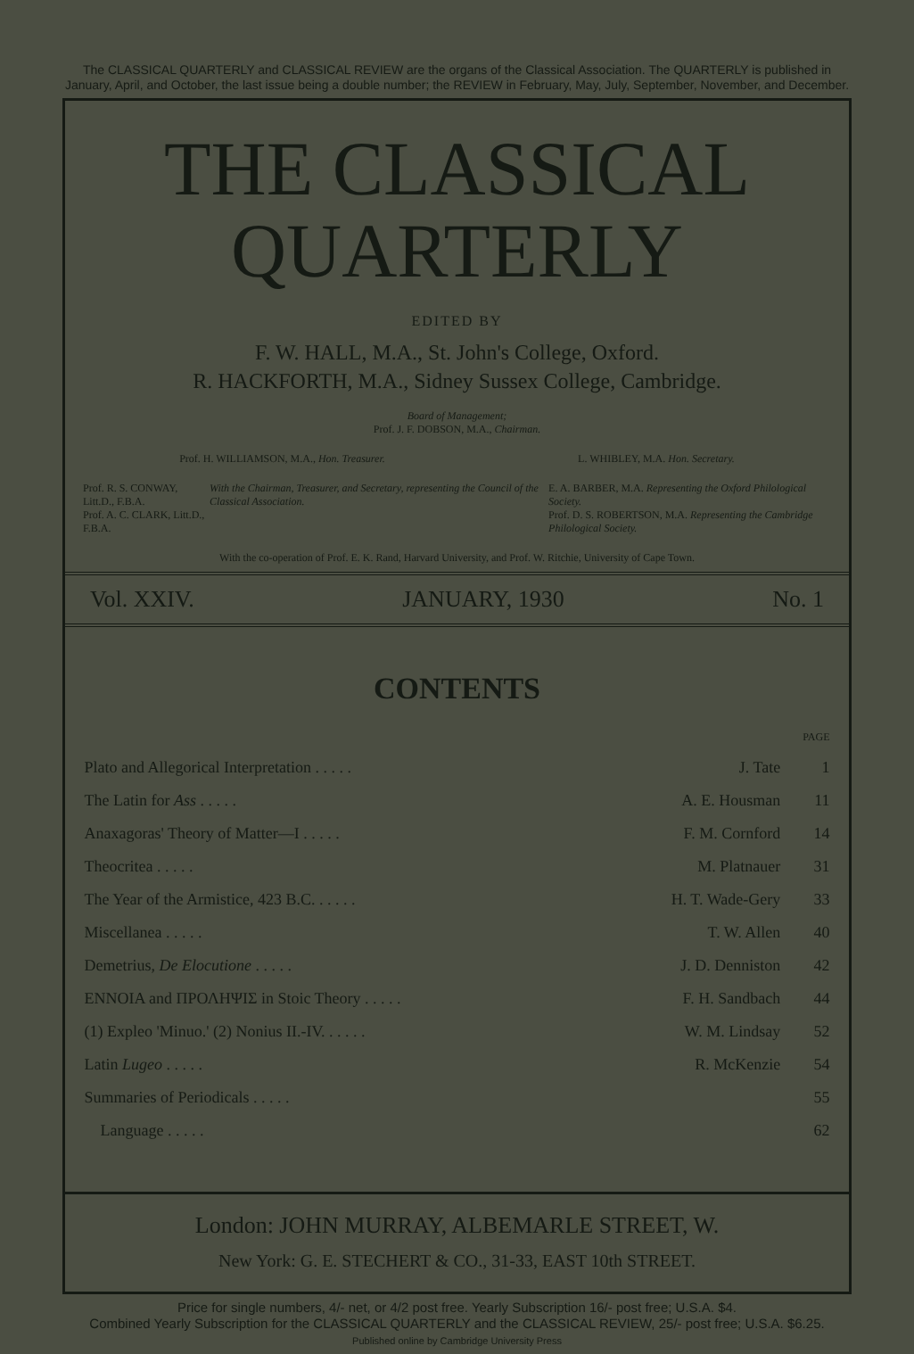The CLASSICAL QUARTERLY and CLASSICAL REVIEW are the organs of the Classical Association. The QUARTERLY is published in January, April, and October, the last issue being a double number; the REVIEW in February, May, July, September, November, and December.
THE CLASSICAL
QUARTERLY
EDITED BY
F. W. HALL, M.A., St. John's College, Oxford.
R. HACKFORTH, M.A., Sidney Sussex College, Cambridge.
Board of Management;
Prof. J. F. DOBSON, M.A., Chairman.
Prof. H. WILLIAMSON, M.A., Hon. Treasurer. L. WHIBLEY, M.A. Hon. Secretary.
Prof. R. S. CONWAY, Litt.D., F.B.A.
Prof. A. C. CLARK, Litt.D., F.B.A. With the Chairman, Treasurer, and Secretary, representing the Council of the Classical Association. E. A. BARBER, M.A. Representing the Oxford Philological Society.
Prof. D. S. ROBERTSON, M.A. Representing the Cambridge Philological Society.
With the co-operation of Prof. E. K. Rand, Harvard University, and Prof. W. Ritchie, University of Cape Town.
Vol. XXIV. JANUARY, 1930 No. 1
CONTENTS
| | | PAGE |
| Plato and Allegorical Interpretation . . . . . | J. Tate | 1 |
| The Latin for Ass . . . . . | A. E. Housman | 11 |
| Anaxagoras' Theory of Matter—I . . . . . | F. M. Cornford | 14 |
| Theocritea . . . . . | M. Platnauer | 31 |
| The Year of the Armistice, 423 B.C. . . . . . | H. T. Wade-Gery | 33 |
| Miscellanea . . . . . | T. W. Allen | 40 |
| Demetrius, De Elocutione . . . . . | J. D. Denniston | 42 |
| ΕΝΝΟΙΑ and ΠΡΟΛΗΨΙΣ in Stoic Theory . . . . . | F. H. Sandbach | 44 |
| (1) Expleo 'Minuo.' (2) Nonius II.-IV. . . . . . | W. M. Lindsay | 52 |
| Latin Lugeo . . . . . | R. McKenzie | 54 |
| Summaries of Periodicals . . . . . | | 55 |
| Language . . . . . | | 62 |
London: JOHN MURRAY, ALBEMARLE STREET, W.
New York: G. E. STECHERT & CO., 31-33, EAST 10th STREET.
Price for single numbers, 4/- net, or 4/2 post free. Yearly Subscription 16/- post free; U.S.A. $4.
Combined Yearly Subscription for the CLASSICAL QUARTERLY and the CLASSICAL REVIEW, 25/- post free; U.S.A. $6.25.
Published online by Cambridge University Press